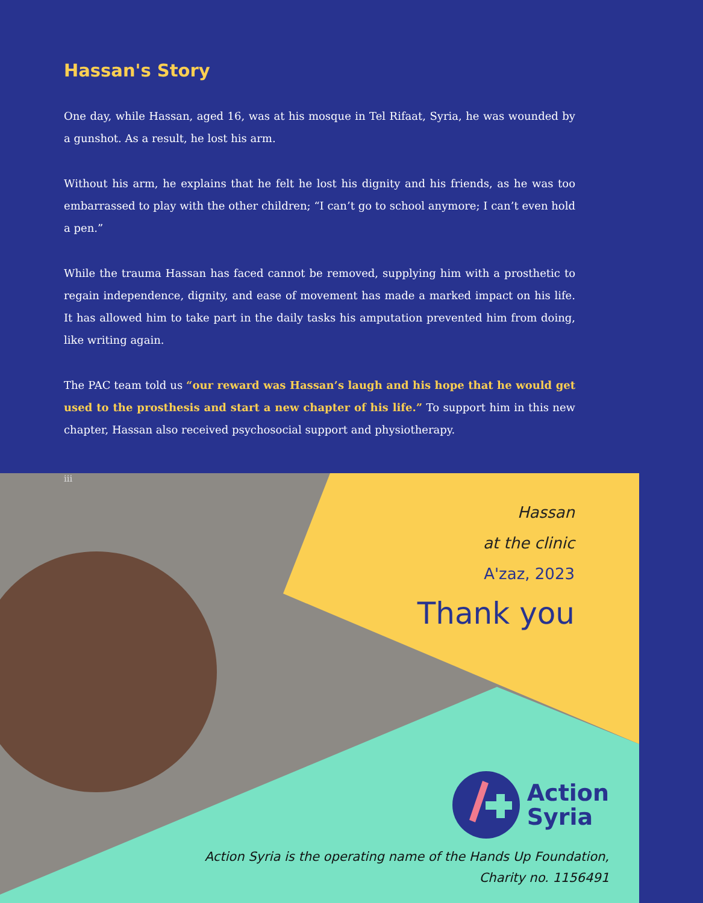Hassan's Story
One day, while Hassan, aged 16, was at his mosque in Tel Rifaat, Syria, he was wounded by a gunshot. As a result, he lost his arm.
Without his arm, he explains that he felt he lost his dignity and his friends, as he was too embarrassed to play with the other children; “I can’t go to school anymore; I can’t even hold a pen.”
While the trauma Hassan has faced cannot be removed, supplying him with a prosthetic to regain independence, dignity, and ease of movement has made a marked impact on his life. It has allowed him to take part in the daily tasks his amputation prevented him from doing, like writing again.
The PAC team told us “our reward was Hassan’s laugh and his hope that he would get used to the prosthesis and start a new chapter of his life.” To support him in this new chapter, Hassan also received psychosocial support and physiotherapy.
iii
Hassan
at the clinic
A'zaz, 2023
Thank you
Action
Syria
Action Syria is the operating name of the Hands Up Foundation,
Charity no. 1156491